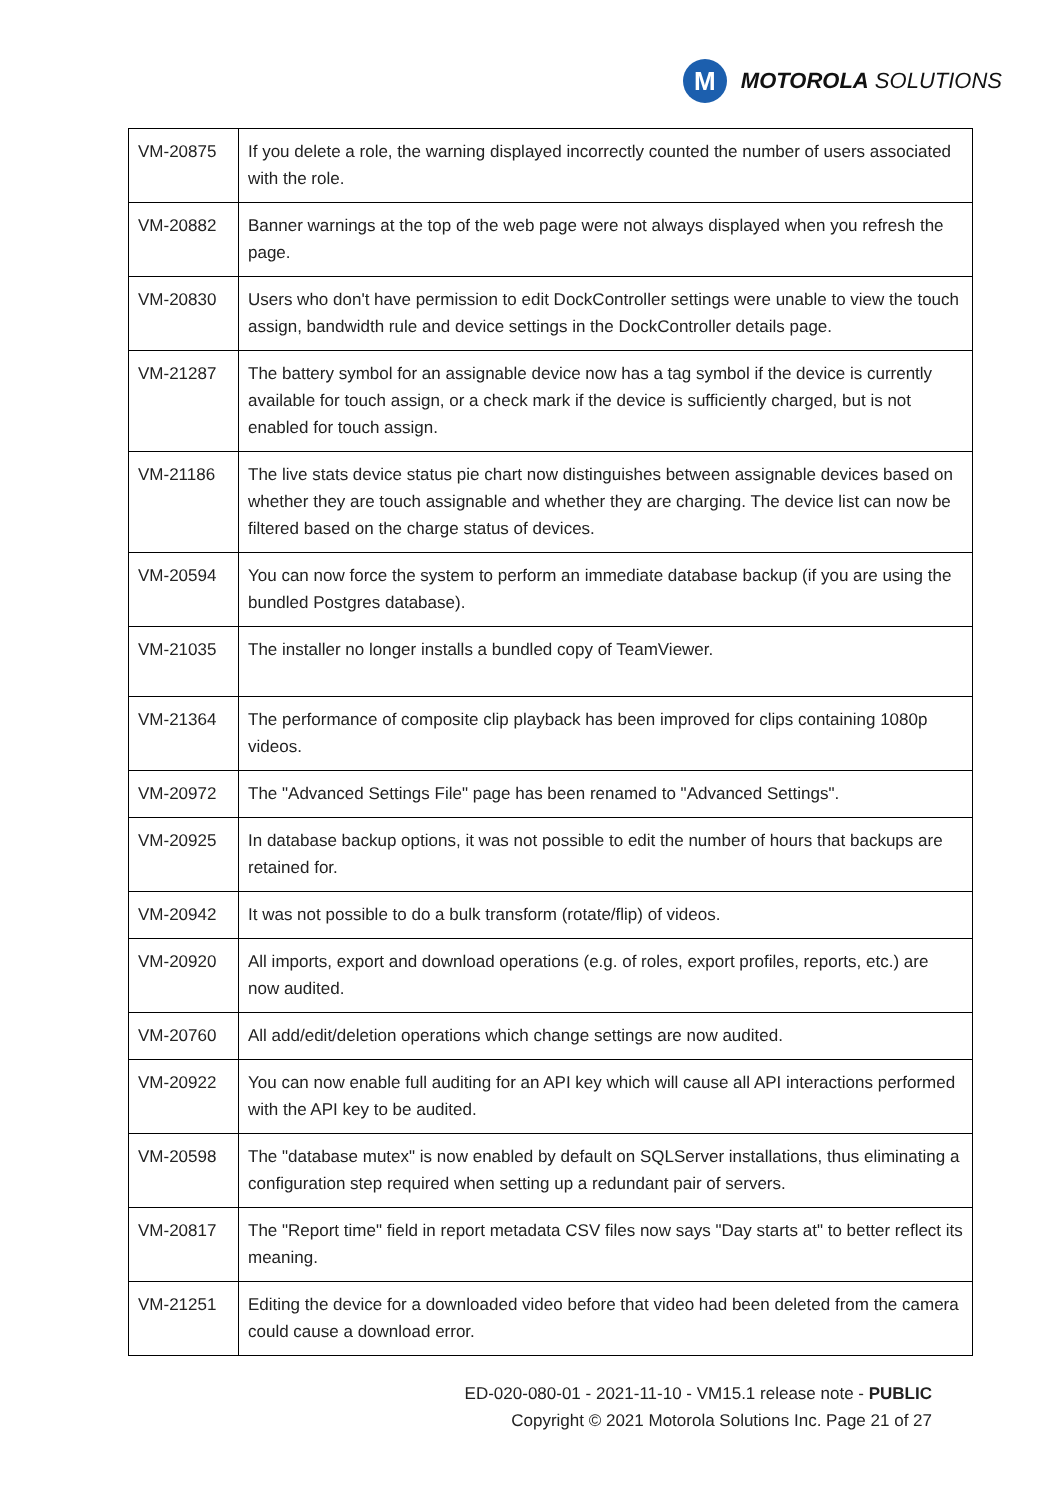M
MOTOROLA SOLUTIONS
| VM-20875 | If you delete a role, the warning displayed incorrectly counted the number of users associated with the role. |
| VM-20882 | Banner warnings at the top of the web page were not always displayed when you refresh the page. |
| VM-20830 | Users who don't have permission to edit DockController settings were unable to view the touch assign, bandwidth rule and device settings in the DockController details page. |
| VM-21287 | The battery symbol for an assignable device now has a tag symbol if the device is currently available for touch assign, or a check mark if the device is sufficiently charged, but is not enabled for touch assign. |
| VM-21186 | The live stats device status pie chart now distinguishes between assignable devices based on whether they are touch assignable and whether they are charging. The device list can now be filtered based on the charge status of devices. |
| VM-20594 | You can now force the system to perform an immediate database backup (if you are using the bundled Postgres database). |
| VM-21035 | The installer no longer installs a bundled copy of TeamViewer. |
| VM-21364 | The performance of composite clip playback has been improved for clips containing 1080p videos. |
| VM-20972 | The "Advanced Settings File" page has been renamed to "Advanced Settings". |
| VM-20925 | In database backup options, it was not possible to edit the number of hours that backups are retained for. |
| VM-20942 | It was not possible to do a bulk transform (rotate/flip) of videos. |
| VM-20920 | All imports, export and download operations (e.g. of roles, export profiles, reports, etc.) are now audited. |
| VM-20760 | All add/edit/deletion operations which change settings are now audited. |
| VM-20922 | You can now enable full auditing for an API key which will cause all API interactions performed with the API key to be audited. |
| VM-20598 | The "database mutex" is now enabled by default on SQLServer installations, thus eliminating a configuration step required when setting up a redundant pair of servers. |
| VM-20817 | The "Report time" field in report metadata CSV files now says "Day starts at" to better reflect its meaning. |
| VM-21251 | Editing the device for a downloaded video before that video had been deleted from the camera could cause a download error. |
ED-020-080-01 - 2021-11-10 - VM15.1 release note - PUBLIC
Copyright © 2021 Motorola Solutions Inc. Page 21 of 27